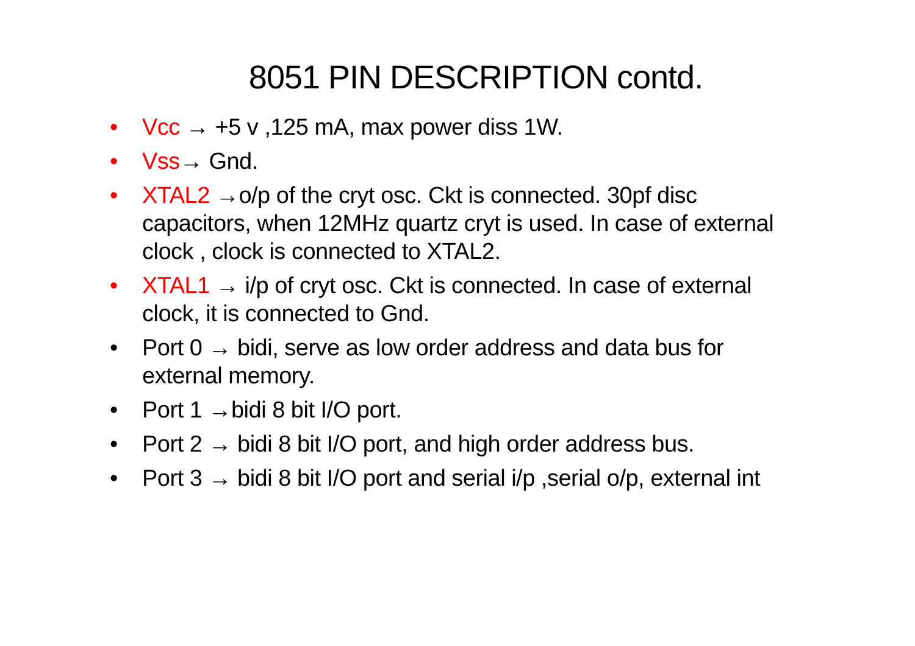8051 PIN DESCRIPTION contd.
• Vcc → +5 v ,125 mA, max power diss 1W.
• Vss→ Gnd.
• XTAL2 →o/p of the cryt osc. Ckt is connected. 30pf disc capacitors, when 12MHz quartz cryt is used. In case of external clock , clock is connected to XTAL2.
• XTAL1 → i/p of cryt osc. Ckt is connected. In case of external clock, it is connected to Gnd.
• Port 0 → bidi, serve as low order address and data bus for external memory.
• Port 1 →bidi 8 bit I/O port.
• Port 2 → bidi 8 bit I/O port, and high order address bus.
• Port 3 → bidi 8 bit I/O port and serial i/p ,serial o/p, external int